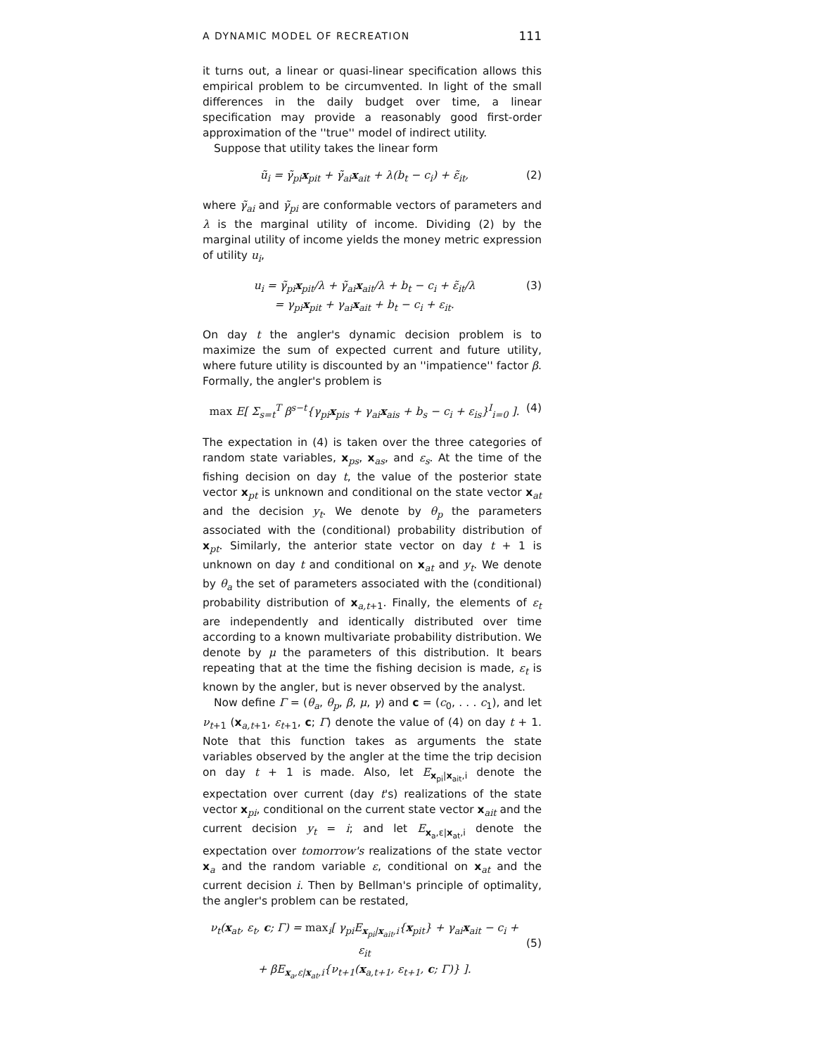A DYNAMIC MODEL OF RECREATION 111
it turns out, a linear or quasi-linear specification allows this empirical problem to be circumvented. In light of the small differences in the daily budget over time, a linear specification may provide a reasonably good first-order approximation of the ''true'' model of indirect utility.
Suppose that utility takes the linear form
ũ<sub>i</sub> = γ̃<sub>pi</sub>x<sub>pit</sub> + γ̃<sub>ai</sub>x<sub>ait</sub> + λ(b<sub>t</sub> − c<sub>i</sub>) + ε̃<sub>it</sub>, (2)
where γ̃<sub>ai</sub> and γ̃<sub>pi</sub> are conformable vectors of parameters and λ is the marginal utility of income. Dividing (2) by the marginal utility of income yields the money metric expression of utility u<sub>i</sub>,
u<sub>i</sub> = γ̃<sub>pi</sub>x<sub>pit</sub>/λ + γ̃<sub>ai</sub>x<sub>ait</sub>/λ + b<sub>t</sub> − c<sub>i</sub> + ε̃<sub>it</sub>/λ
= γ<sub>pi</sub>x<sub>pit</sub> + γ<sub>ai</sub>x<sub>ait</sub> + b<sub>t</sub> − c<sub>i</sub> + ε<sub>it</sub>. (3)
On day t the angler's dynamic decision problem is to maximize the sum of expected current and future utility, where future utility is discounted by an ''impatience'' factor β. Formally, the angler's problem is
max E[ Σ<sub>s=t</sub><sup>T</sup> β<sup>s−t</sup>{γ<sub>pi</sub>x<sub>pis</sub> + γ<sub>ai</sub>x<sub>ais</sub> + b<sub>s</sub> − c<sub>i</sub> + ε<sub>is</sub>}<sup>I</sup><sub>i=0</sub> ]. (4)
The expectation in (4) is taken over the three categories of random state variables, x<sub>ps</sub>, x<sub>as</sub>, and ε<sub>s</sub>. At the time of the fishing decision on day t, the value of the posterior state vector x<sub>pt</sub> is unknown and conditional on the state vector x<sub>at</sub> and the decision y<sub>t</sub>. We denote by θ<sub>p</sub> the parameters associated with the (conditional) probability distribution of x<sub>pt</sub>. Similarly, the anterior state vector on day t + 1 is unknown on day t and conditional on x<sub>at</sub> and y<sub>t</sub>. We denote by θ<sub>a</sub> the set of parameters associated with the (conditional) probability distribution of x<sub>a,t+1</sub>. Finally, the elements of ε<sub>t</sub> are independently and identically distributed over time according to a known multivariate probability distribution. We denote by μ the parameters of this distribution. It bears repeating that at the time the fishing decision is made, ε<sub>t</sub> is known by the angler, but is never observed by the analyst.
Now define Γ = (θ<sub>a</sub>, θ<sub>p</sub>, β, μ, γ) and c = (c<sub>0</sub>, . . . c<sub>1</sub>), and let ν<sub>t+1</sub> (x<sub>a,t+1</sub>, ε<sub>t+1</sub>, c; Γ) denote the value of (4) on day t + 1. Note that this function takes as arguments the state variables observed by the angler at the time the trip decision on day t + 1 is made. Also, let E<sub>x<sub>pi</sub>|x<sub>ait</sub>,i</sub> denote the expectation over current (day t's) realizations of the state vector x<sub>pi</sub>, conditional on the current state vector x<sub>ait</sub> and the current decision y<sub>t</sub> = i; and let E<sub>x<sub>a</sub>,ε|x<sub>at</sub>,i</sub> denote the expectation over tomorrow's realizations of the state vector x<sub>a</sub> and the random variable ε, conditional on x<sub>at</sub> and the current decision i. Then by Bellman's principle of optimality, the angler's problem can be restated,
ν<sub>t</sub>(x<sub>at</sub>, ε<sub>t</sub>, c; Γ) = max<sub>i</sub>[ γ<sub>pi</sub>E<sub>x<sub>pi</sub>|x<sub>ait</sub>,i</sub>{x<sub>pit</sub>} + γ<sub>ai</sub>x<sub>ait</sub> − c<sub>i</sub> + ε<sub>it</sub>
+ βE<sub>x<sub>a</sub>,ε|x<sub>at</sub>,i</sub>{ν<sub>t+1</sub>(x<sub>a,t+1</sub>, ε<sub>t+1</sub>, c; Γ)} ].
(5)